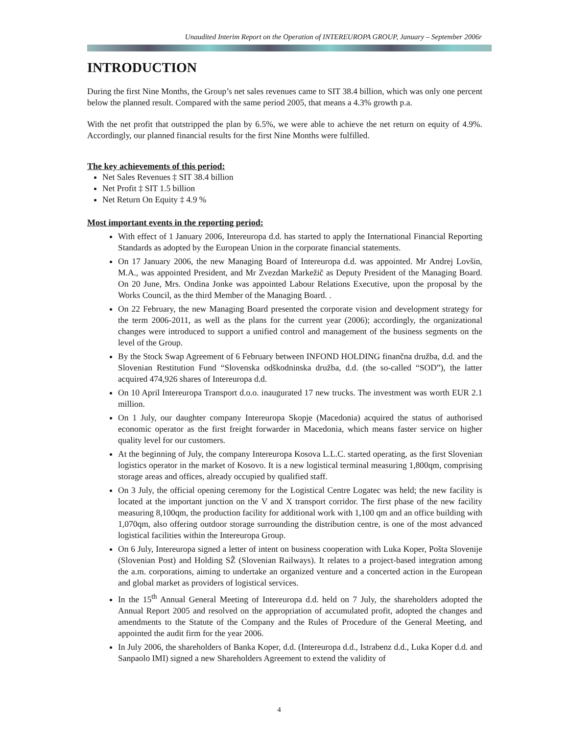Unaudited Interim Report on the Operation of INTEREUROPA GROUP, January – September 2006r
INTRODUCTION
During the first Nine Months, the Group’s net sales revenues came to SIT 38.4 billion, which was only one percent below the planned result. Compared with the same period 2005, that means a 4.3% growth p.a.
With the net profit that outstripped the plan by 6.5%, we were able to achieve the net return on equity of 4.9%. Accordingly, our planned financial results for the first Nine Months were fulfilled.
The key achievements of this period:
Net Sales Revenues ‡ SIT 38.4 billion
Net Profit ‡ SIT 1.5 billion
Net Return On Equity ‡ 4.9 %
Most important events in the reporting period:
With effect of 1 January 2006, Intereuropa d.d. has started to apply the International Financial Reporting Standards as adopted by the European Union in the corporate financial statements.
On 17 January 2006, the new Managing Board of Intereuropa d.d. was appointed. Mr Andrej Lovšin, M.A., was appointed President, and Mr Zvezdan Markežič as Deputy President of the Managing Board. On 20 June, Mrs. Ondina Jonke was appointed Labour Relations Executive, upon the proposal by the Works Council, as the third Member of the Managing Board. .
On 22 February, the new Managing Board presented the corporate vision and development strategy for the term 2006-2011, as well as the plans for the current year (2006); accordingly, the organizational changes were introduced to support a unified control and management of the business segments on the level of the Group.
By the Stock Swap Agreement of 6 February between INFOND HOLDING finančna družba, d.d. and the Slovenian Restitution Fund “Slovenska odškodninska družba, d.d. (the so-called “SOD”), the latter acquired 474,926 shares of Intereuropa d.d.
On 10 April Intereuropa Transport d.o.o. inaugurated 17 new trucks. The investment was worth EUR 2.1 million.
On 1 July, our daughter company Intereuropa Skopje (Macedonia) acquired the status of authorised economic operator as the first freight forwarder in Macedonia, which means faster service on higher quality level for our customers.
At the beginning of July, the company Intereuropa Kosova L.L.C. started operating, as the first Slovenian logistics operator in the market of Kosovo. It is a new logistical terminal measuring 1,800qm, comprising storage areas and offices, already occupied by qualified staff.
On 3 July, the official opening ceremony for the Logistical Centre Logatec was held; the new facility is located at the important junction on the V and X transport corridor. The first phase of the new facility measuring 8,100qm, the production facility for additional work with 1,100 qm and an office building with 1,070qm, also offering outdoor storage surrounding the distribution centre, is one of the most advanced logistical facilities within the Intereuropa Group.
On 6 July, Intereuropa signed a letter of intent on business cooperation with Luka Koper, Pošta Slovenije (Slovenian Post) and Holding SŽ (Slovenian Railways). It relates to a project-based integration among the a.m. corporations, aiming to undertake an organized venture and a concerted action in the European and global market as providers of logistical services.
In the 15<sup>th</sup> Annual General Meeting of Intereuropa d.d. held on 7 July, the shareholders adopted the Annual Report 2005 and resolved on the appropriation of accumulated profit, adopted the changes and amendments to the Statute of the Company and the Rules of Procedure of the General Meeting, and appointed the audit firm for the year 2006.
In July 2006, the shareholders of Banka Koper, d.d. (Intereuropa d.d., Istrabenz d.d., Luka Koper d.d. and Sanpaolo IMI) signed a new Shareholders Agreement to extend the validity of
4